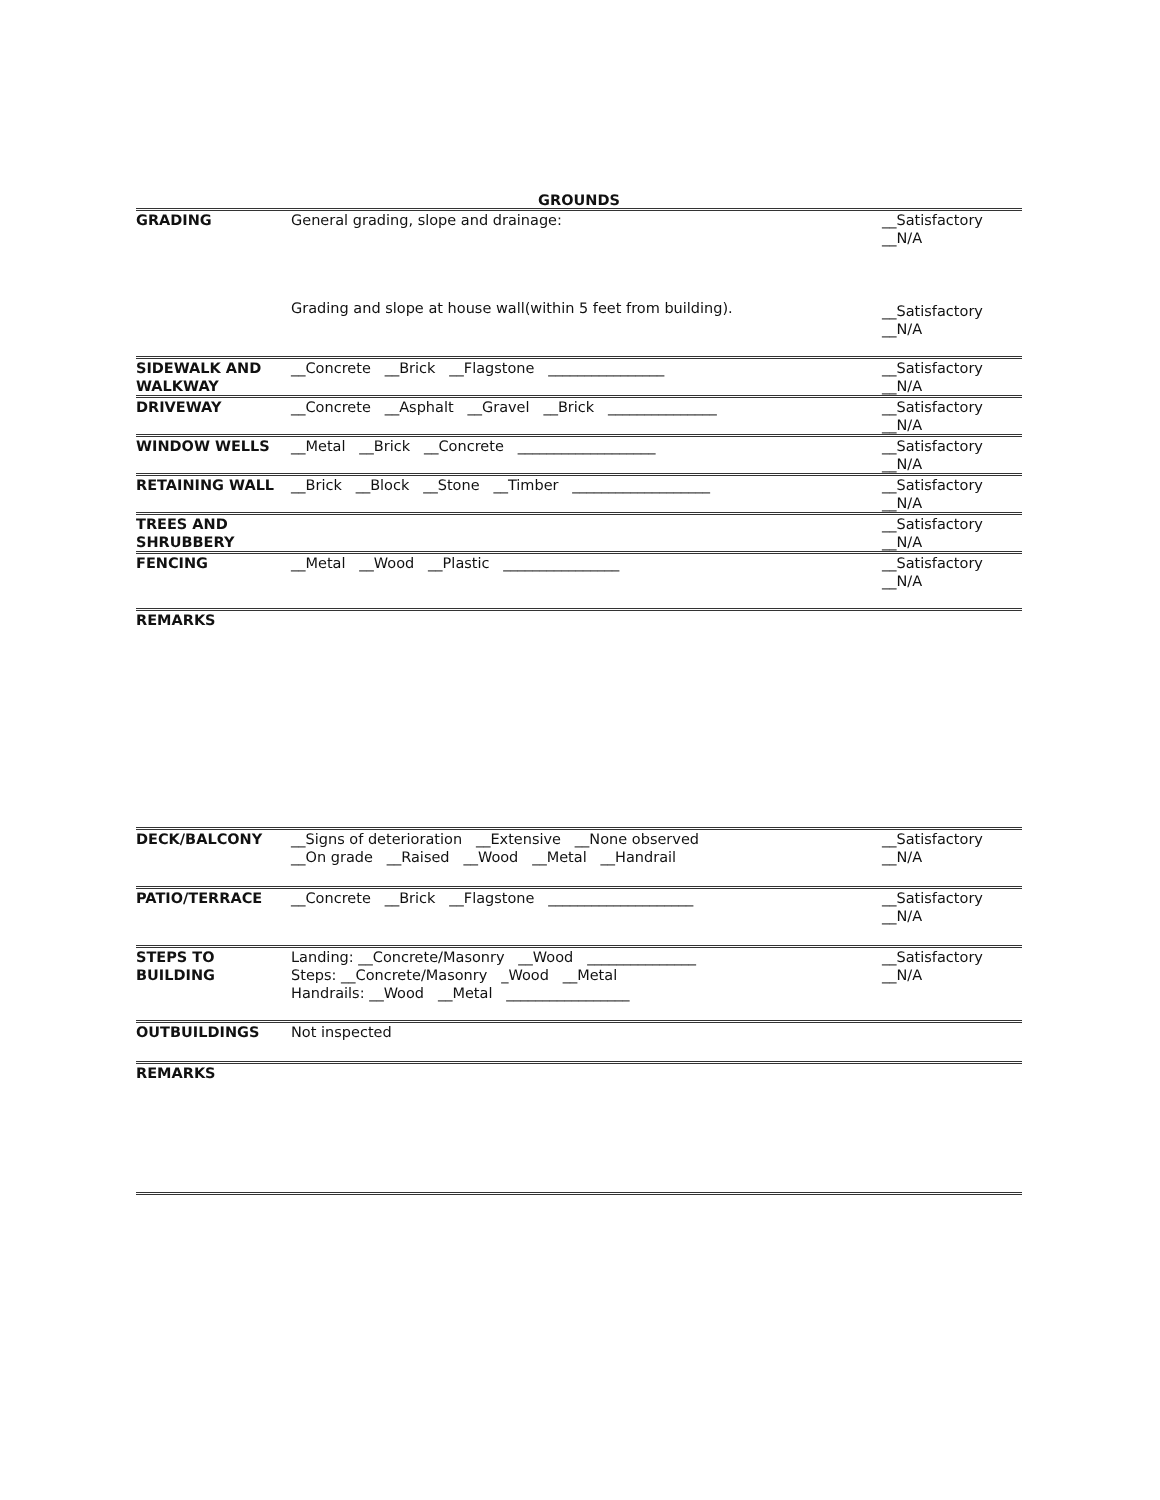GROUNDS
| GRADING | General grading, slope and drainage: Grading and slope at house wall(within 5 feet from building). | __Satisfactory __N/A __Satisfactory __N/A |
| SIDEWALK AND WALKWAY | __Concrete __Brick __Flagstone ________________ | __Satisfactory __N/A |
| DRIVEWAY | __Concrete __Asphalt __Gravel __Brick _______________ | __Satisfactory __N/A |
| WINDOW WELLS | __Metal __Brick __Concrete ___________________ | __Satisfactory __N/A |
| RETAINING WALL | __Brick __Block __Stone __Timber ___________________ | __Satisfactory __N/A |
| TREES AND SHRUBBERY | | __Satisfactory __N/A |
| FENCING | __Metal __Wood __Plastic ________________ | __Satisfactory __N/A |
| REMARKS | | |
| DECK/BALCONY | __Signs of deterioration __Extensive __None observed __On grade __Raised __Wood __Metal __Handrail | __Satisfactory __N/A |
| PATIO/TERRACE | __Concrete __Brick __Flagstone ____________________ | __Satisfactory __N/A |
| STEPS TO BUILDING | Landing: __Concrete/Masonry __Wood _______________ Steps: __Concrete/Masonry _Wood __Metal Handrails: __Wood __Metal _________________ | __Satisfactory __N/A |
| OUTBUILDINGS | Not inspected | |
| REMARKS | | |